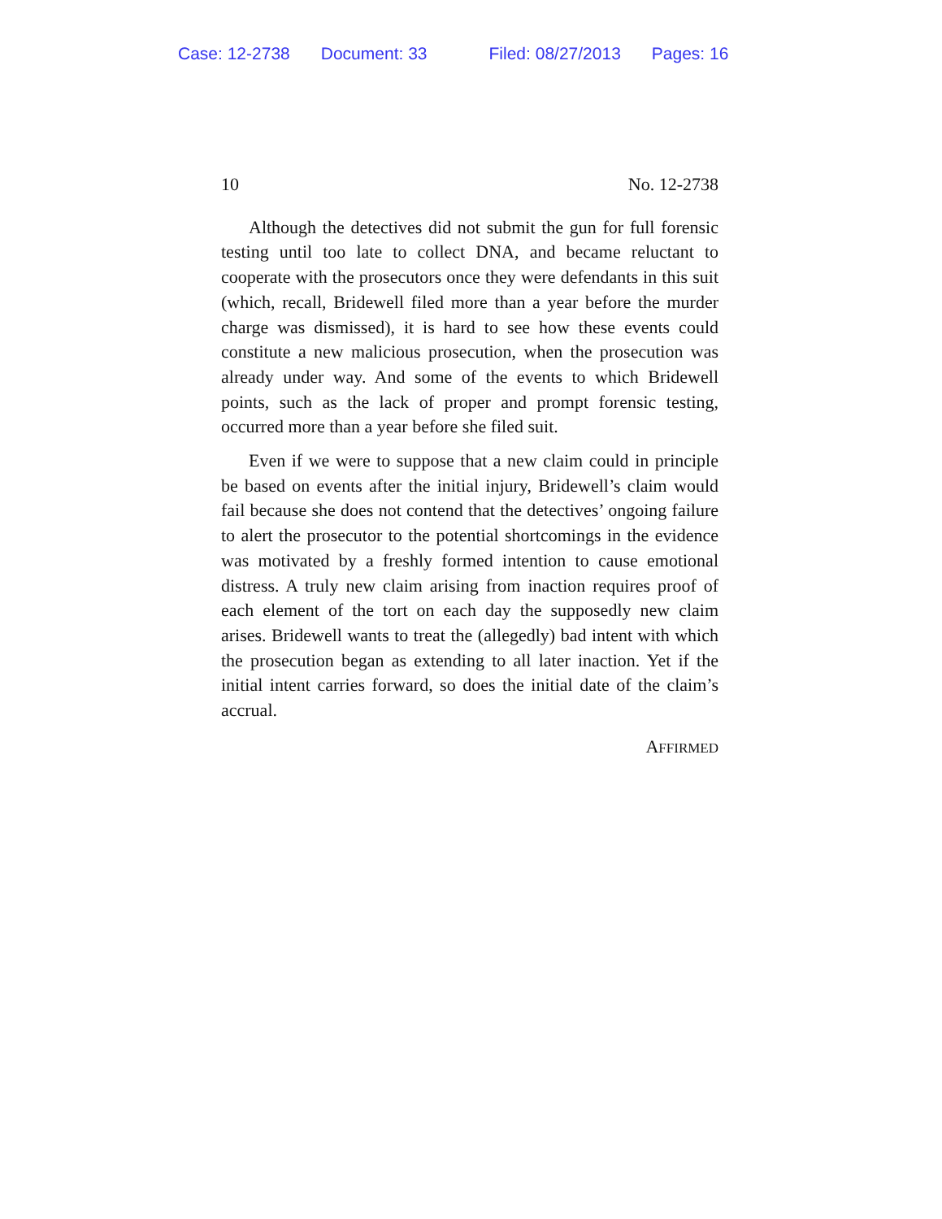Case: 12-2738 Document: 33 Filed: 08/27/2013 Pages: 16
10 No. 12-2738
Although the detectives did not submit the gun for full forensic testing until too late to collect DNA, and became reluctant to cooperate with the prosecutors once they were defendants in this suit (which, recall, Bridewell filed more than a year before the murder charge was dismissed), it is hard to see how these events could constitute a new malicious prosecution, when the prosecution was already under way. And some of the events to which Bridewell points, such as the lack of proper and prompt forensic testing, occurred more than a year before she filed suit.
Even if we were to suppose that a new claim could in principle be based on events after the initial injury, Bridewell’s claim would fail because she does not contend that the detectives’ ongoing failure to alert the prosecutor to the potential shortcomings in the evidence was motivated by a freshly formed intention to cause emotional distress. A truly new claim arising from inaction requires proof of each element of the tort on each day the supposedly new claim arises. Bridewell wants to treat the (allegedly) bad intent with which the prosecution began as extending to all later inaction. Yet if the initial intent carries forward, so does the initial date of the claim’s accrual.
AFFIRMED